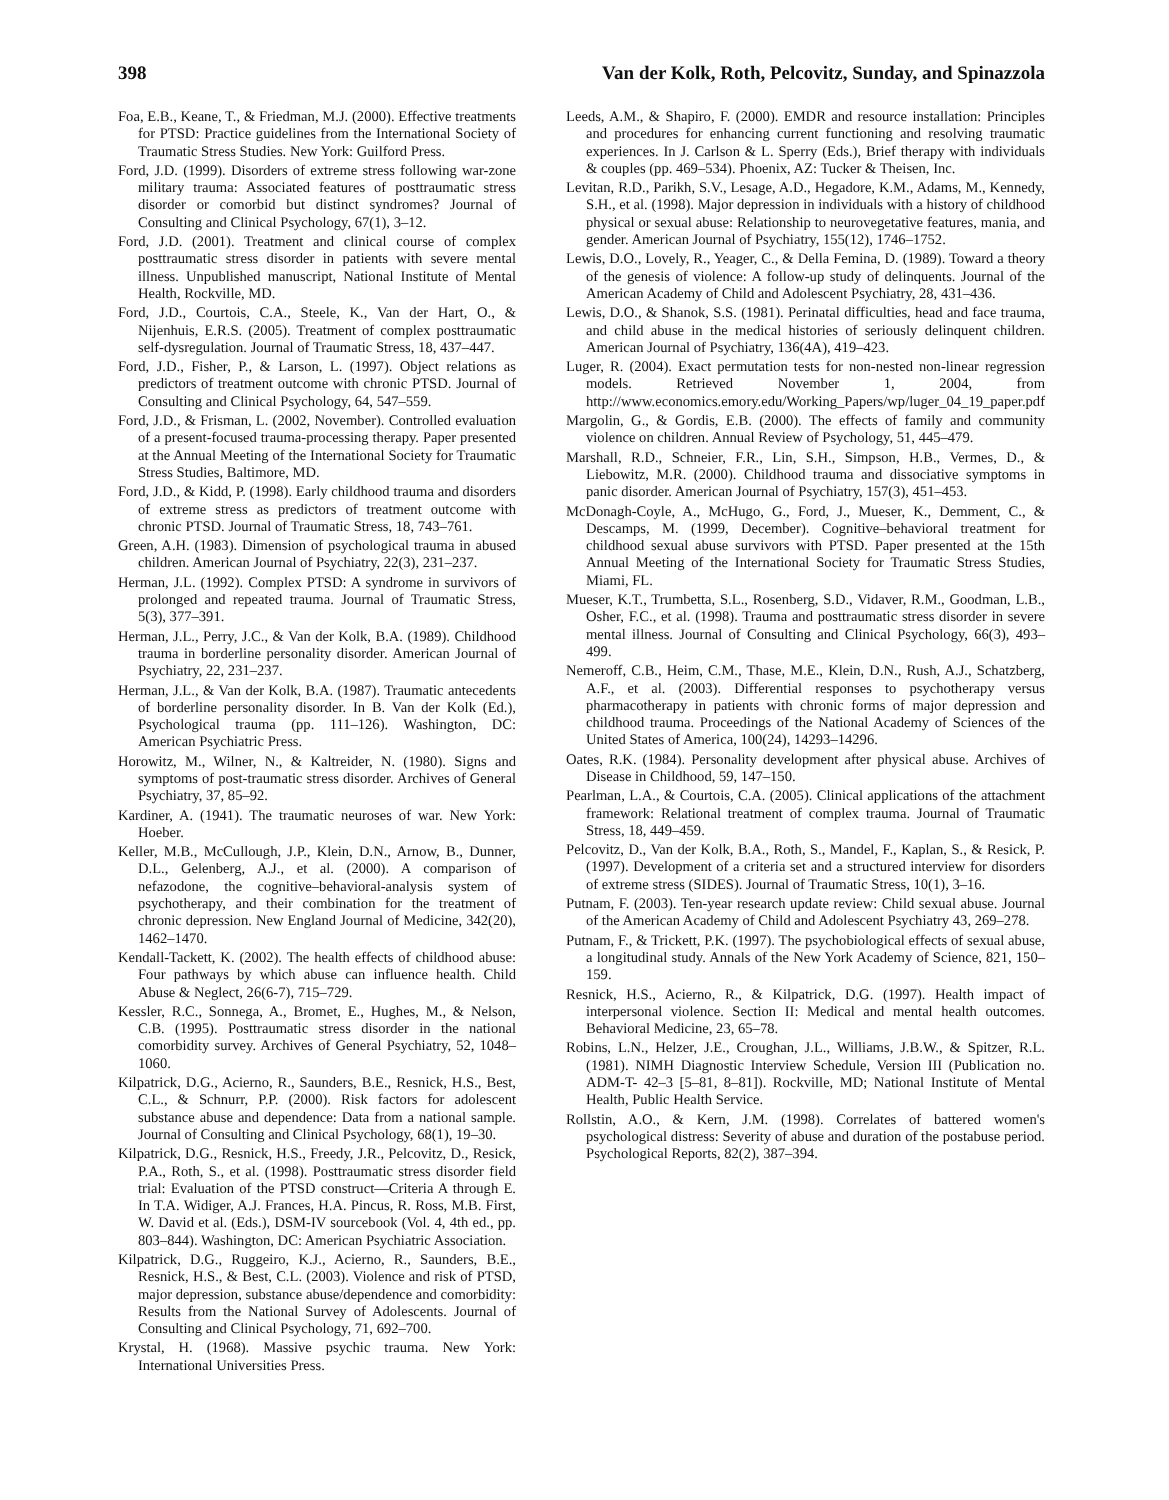398 Van der Kolk, Roth, Pelcovitz, Sunday, and Spinazzola
Foa, E.B., Keane, T., & Friedman, M.J. (2000). Effective treatments for PTSD: Practice guidelines from the International Society of Traumatic Stress Studies. New York: Guilford Press.
Ford, J.D. (1999). Disorders of extreme stress following war-zone military trauma: Associated features of posttraumatic stress disorder or comorbid but distinct syndromes? Journal of Consulting and Clinical Psychology, 67(1), 3–12.
Ford, J.D. (2001). Treatment and clinical course of complex posttraumatic stress disorder in patients with severe mental illness. Unpublished manuscript, National Institute of Mental Health, Rockville, MD.
Ford, J.D., Courtois, C.A., Steele, K., Van der Hart, O., & Nijenhuis, E.R.S. (2005). Treatment of complex posttraumatic self-dysregulation. Journal of Traumatic Stress, 18, 437–447.
Ford, J.D., Fisher, P., & Larson, L. (1997). Object relations as predictors of treatment outcome with chronic PTSD. Journal of Consulting and Clinical Psychology, 64, 547–559.
Ford, J.D., & Frisman, L. (2002, November). Controlled evaluation of a present-focused trauma-processing therapy. Paper presented at the Annual Meeting of the International Society for Traumatic Stress Studies, Baltimore, MD.
Ford, J.D., & Kidd, P. (1998). Early childhood trauma and disorders of extreme stress as predictors of treatment outcome with chronic PTSD. Journal of Traumatic Stress, 18, 743–761.
Green, A.H. (1983). Dimension of psychological trauma in abused children. American Journal of Psychiatry, 22(3), 231–237.
Herman, J.L. (1992). Complex PTSD: A syndrome in survivors of prolonged and repeated trauma. Journal of Traumatic Stress, 5(3), 377–391.
Herman, J.L., Perry, J.C., & Van der Kolk, B.A. (1989). Childhood trauma in borderline personality disorder. American Journal of Psychiatry, 22, 231–237.
Herman, J.L., & Van der Kolk, B.A. (1987). Traumatic antecedents of borderline personality disorder. In B. Van der Kolk (Ed.), Psychological trauma (pp. 111–126). Washington, DC: American Psychiatric Press.
Horowitz, M., Wilner, N., & Kaltreider, N. (1980). Signs and symptoms of post-traumatic stress disorder. Archives of General Psychiatry, 37, 85–92.
Kardiner, A. (1941). The traumatic neuroses of war. New York: Hoeber.
Keller, M.B., McCullough, J.P., Klein, D.N., Arnow, B., Dunner, D.L., Gelenberg, A.J., et al. (2000). A comparison of nefazodone, the cognitive–behavioral-analysis system of psychotherapy, and their combination for the treatment of chronic depression. New England Journal of Medicine, 342(20), 1462–1470.
Kendall-Tackett, K. (2002). The health effects of childhood abuse: Four pathways by which abuse can influence health. Child Abuse & Neglect, 26(6-7), 715–729.
Kessler, R.C., Sonnega, A., Bromet, E., Hughes, M., & Nelson, C.B. (1995). Posttraumatic stress disorder in the national comorbidity survey. Archives of General Psychiatry, 52, 1048–1060.
Kilpatrick, D.G., Acierno, R., Saunders, B.E., Resnick, H.S., Best, C.L., & Schnurr, P.P. (2000). Risk factors for adolescent substance abuse and dependence: Data from a national sample. Journal of Consulting and Clinical Psychology, 68(1), 19–30.
Kilpatrick, D.G., Resnick, H.S., Freedy, J.R., Pelcovitz, D., Resick, P.A., Roth, S., et al. (1998). Posttraumatic stress disorder field trial: Evaluation of the PTSD construct—Criteria A through E. In T.A. Widiger, A.J. Frances, H.A. Pincus, R. Ross, M.B. First, W. David et al. (Eds.), DSM-IV sourcebook (Vol. 4, 4th ed., pp. 803–844). Washington, DC: American Psychiatric Association.
Kilpatrick, D.G., Ruggeiro, K.J., Acierno, R., Saunders, B.E., Resnick, H.S., & Best, C.L. (2003). Violence and risk of PTSD, major depression, substance abuse/dependence and comorbidity: Results from the National Survey of Adolescents. Journal of Consulting and Clinical Psychology, 71, 692–700.
Krystal, H. (1968). Massive psychic trauma. New York: International Universities Press.
Leeds, A.M., & Shapiro, F. (2000). EMDR and resource installation: Principles and procedures for enhancing current functioning and resolving traumatic experiences. In J. Carlson & L. Sperry (Eds.), Brief therapy with individuals & couples (pp. 469–534). Phoenix, AZ: Tucker & Theisen, Inc.
Levitan, R.D., Parikh, S.V., Lesage, A.D., Hegadore, K.M., Adams, M., Kennedy, S.H., et al. (1998). Major depression in individuals with a history of childhood physical or sexual abuse: Relationship to neurovegetative features, mania, and gender. American Journal of Psychiatry, 155(12), 1746–1752.
Lewis, D.O., Lovely, R., Yeager, C., & Della Femina, D. (1989). Toward a theory of the genesis of violence: A follow-up study of delinquents. Journal of the American Academy of Child and Adolescent Psychiatry, 28, 431–436.
Lewis, D.O., & Shanok, S.S. (1981). Perinatal difficulties, head and face trauma, and child abuse in the medical histories of seriously delinquent children. American Journal of Psychiatry, 136(4A), 419–423.
Luger, R. (2004). Exact permutation tests for non-nested non-linear regression models. Retrieved November 1, 2004, from http://www.economics.emory.edu/Working_Papers/wp/luger_04_19_paper.pdf
Margolin, G., & Gordis, E.B. (2000). The effects of family and community violence on children. Annual Review of Psychology, 51, 445–479.
Marshall, R.D., Schneier, F.R., Lin, S.H., Simpson, H.B., Vermes, D., & Liebowitz, M.R. (2000). Childhood trauma and dissociative symptoms in panic disorder. American Journal of Psychiatry, 157(3), 451–453.
McDonagh-Coyle, A., McHugo, G., Ford, J., Mueser, K., Demment, C., & Descamps, M. (1999, December). Cognitive–behavioral treatment for childhood sexual abuse survivors with PTSD. Paper presented at the 15th Annual Meeting of the International Society for Traumatic Stress Studies, Miami, FL.
Mueser, K.T., Trumbetta, S.L., Rosenberg, S.D., Vidaver, R.M., Goodman, L.B., Osher, F.C., et al. (1998). Trauma and posttraumatic stress disorder in severe mental illness. Journal of Consulting and Clinical Psychology, 66(3), 493–499.
Nemeroff, C.B., Heim, C.M., Thase, M.E., Klein, D.N., Rush, A.J., Schatzberg, A.F., et al. (2003). Differential responses to psychotherapy versus pharmacotherapy in patients with chronic forms of major depression and childhood trauma. Proceedings of the National Academy of Sciences of the United States of America, 100(24), 14293–14296.
Oates, R.K. (1984). Personality development after physical abuse. Archives of Disease in Childhood, 59, 147–150.
Pearlman, L.A., & Courtois, C.A. (2005). Clinical applications of the attachment framework: Relational treatment of complex trauma. Journal of Traumatic Stress, 18, 449–459.
Pelcovitz, D., Van der Kolk, B.A., Roth, S., Mandel, F., Kaplan, S., & Resick, P. (1997). Development of a criteria set and a structured interview for disorders of extreme stress (SIDES). Journal of Traumatic Stress, 10(1), 3–16.
Putnam, F. (2003). Ten-year research update review: Child sexual abuse. Journal of the American Academy of Child and Adolescent Psychiatry 43, 269–278.
Putnam, F., & Trickett, P.K. (1997). The psychobiological effects of sexual abuse, a longitudinal study. Annals of the New York Academy of Science, 821, 150–159.
Resnick, H.S., Acierno, R., & Kilpatrick, D.G. (1997). Health impact of interpersonal violence. Section II: Medical and mental health outcomes. Behavioral Medicine, 23, 65–78.
Robins, L.N., Helzer, J.E., Croughan, J.L., Williams, J.B.W., & Spitzer, R.L. (1981). NIMH Diagnostic Interview Schedule, Version III (Publication no. ADM-T- 42–3 [5–81, 8–81]). Rockville, MD; National Institute of Mental Health, Public Health Service.
Rollstin, A.O., & Kern, J.M. (1998). Correlates of battered women's psychological distress: Severity of abuse and duration of the postabuse period. Psychological Reports, 82(2), 387–394.